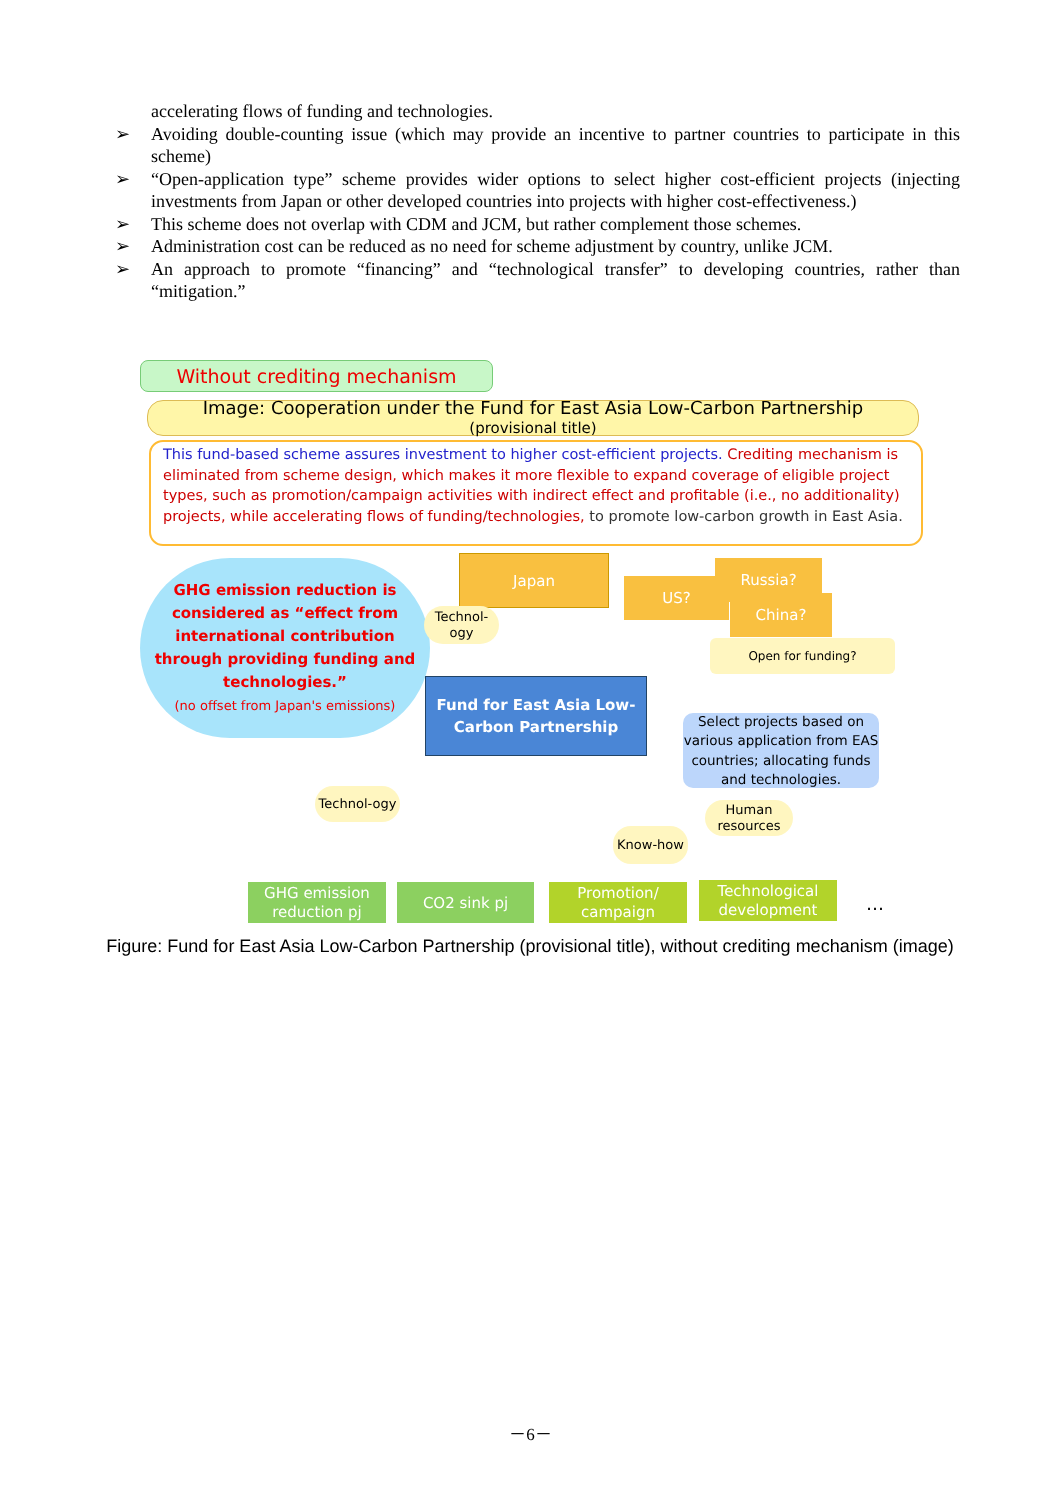accelerating flows of funding and technologies.
➢ Avoiding double-counting issue (which may provide an incentive to partner countries to participate in this scheme)
➢ “Open-application type” scheme provides wider options to select higher cost-efficient projects (injecting investments from Japan or other developed countries into projects with higher cost-effectiveness.)
➢ This scheme does not overlap with CDM and JCM, but rather complement those schemes.
➢ Administration cost can be reduced as no need for scheme adjustment by country, unlike JCM.
➢ An approach to promote “financing” and “technological transfer” to developing countries, rather than “mitigation.”
Without crediting mechanism
Image: Cooperation under the Fund for East Asia Low-Carbon Partnership
(provisional title)
This fund-based scheme assures investment to higher cost-efficient projects. Crediting mechanism is eliminated from scheme design, which makes it more flexible to expand coverage of eligible project types, such as promotion/campaign activities with indirect effect and profitable (i.e., no additionality) projects, while accelerating flows of funding/technologies, to promote low-carbon growth in East Asia.
GHG emission reduction is considered as “effect from international contribution through providing funding and technologies.”
(no offset from Japan's emissions)
Japan
Technol-ogy
US?
Russia?
China?
Open for funding?
Fund for East Asia Low-Carbon Partnership
Select projects based on various application from EAS countries; allocating funds and technologies.
Technol-ogy
Know-how
Human resources
GHG emission reduction pj
CO2 sink pj
Promotion/ campaign
Technological development
…
Figure: Fund for East Asia Low-Carbon Partnership (provisional title), without crediting mechanism (image)
－6－